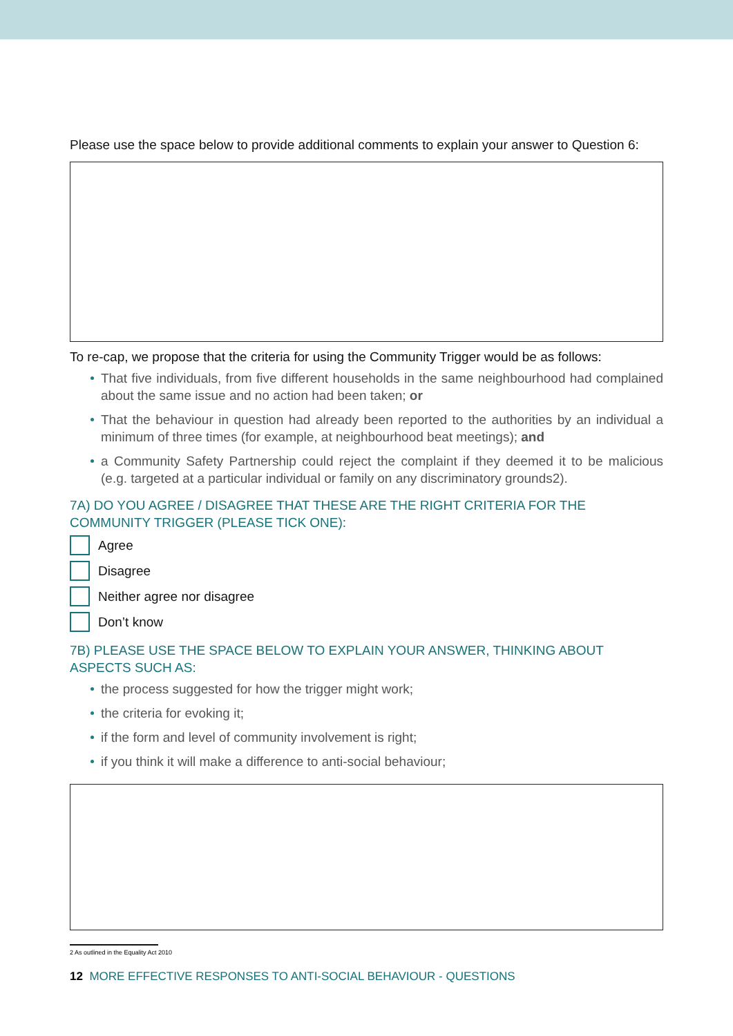Please use the space below to provide additional comments to explain your answer to Question 6:
To re-cap, we propose that the criteria for using the Community Trigger would be as follows:
That five individuals, from five different households in the same neighbourhood had complained about the same issue and no action had been taken; or
That the behaviour in question had already been reported to the authorities by an individual a minimum of three times (for example, at neighbourhood beat meetings); and
a Community Safety Partnership could reject the complaint if they deemed it to be malicious (e.g. targeted at a particular individual or family on any discriminatory grounds2).
7A) DO YOU AGREE / DISAGREE THAT THESE ARE THE RIGHT CRITERIA FOR THE COMMUNITY TRIGGER (PLEASE TICK ONE):
Agree
Disagree
Neither agree nor disagree
Don’t know
7B) PLEASE USE THE SPACE BELOW TO EXPLAIN YOUR ANSWER, THINKING ABOUT ASPECTS SUCH AS:
the process suggested for how the trigger might work;
the criteria for evoking it;
if the form and level of community involvement is right;
if you think it will make a difference to anti-social behaviour;
2 As outlined in the Equality Act 2010
12 MORE EFFECTIVE RESPONSES TO ANTI-SOCIAL BEHAVIOUR - QUESTIONS